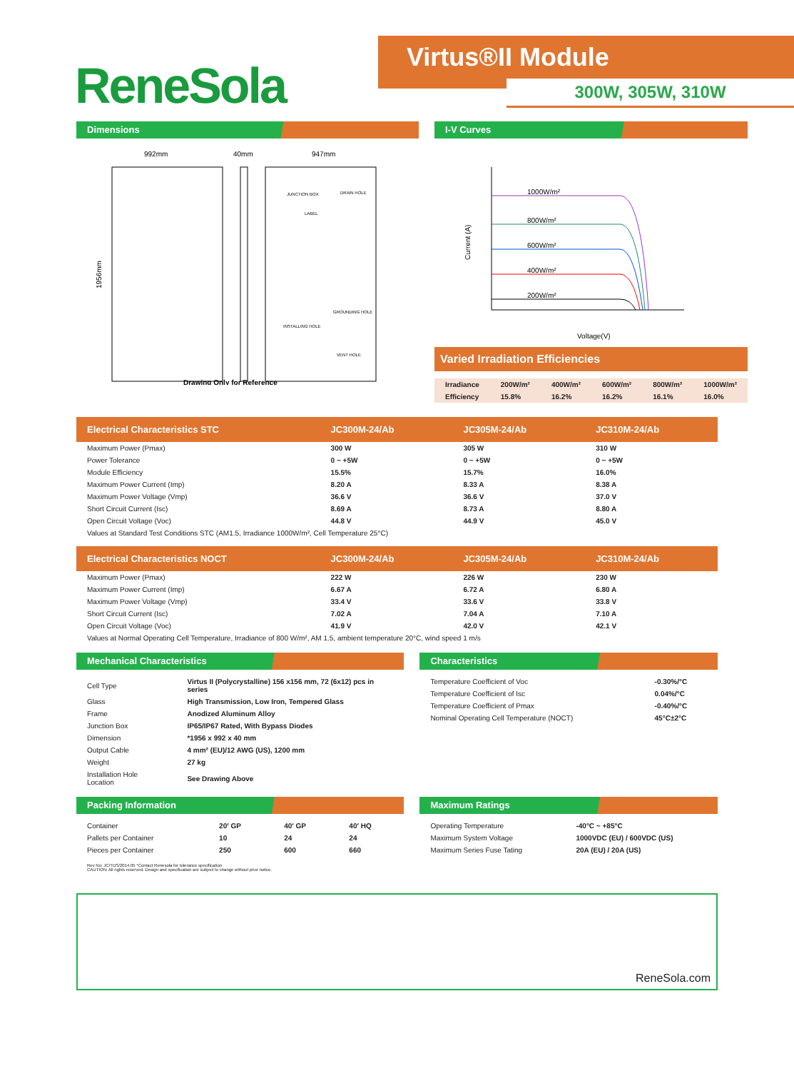ReneSola
Virtus®II Module
300W, 305W, 310W
Dimensions
992mm
40mm
947mm
1956mm
JUNCTION BOX
LABEL
DRAIN HOLE
VENT HOLE
INSTALLING HOLE
GROUNDING HOLE
Drawing Only for Reference
I-V Curves
1000W/m²
800W/m²
600W/m²
400W/m²
200W/m²
Voltage(V)
Current (A)
Varied Irradiation Efficiencies
| Irradiance | 200W/m² | 400W/m² | 600W/m² | 800W/m² | 1000W/m² |
| Efficiency | 15.8% | 16.2% | 16.2% | 16.1% | 16.0% |
| Electrical Characteristics STC | JC300M-24/Ab | JC305M-24/Ab | JC310M-24/Ab |
| --- | --- | --- | --- |
| Maximum Power (Pmax) | 300 W | 305 W | 310 W |
| Power Tolerance | 0 ~ +5W | 0 ~ +5W | 0 ~ +5W |
| Module Efficiency | 15.5% | 15.7% | 16.0% |
| Maximum Power Current (Imp) | 8.20 A | 8.33 A | 8.38 A |
| Maximum Power Voltage (Vmp) | 36.6 V | 36.6 V | 37.0 V |
| Short Circuit Current (Isc) | 8.69 A | 8.73 A | 8.80 A |
| Open Circuit Voltage (Voc) | 44.8 V | 44.9 V | 45.0 V |
| Values at Standard Test Conditions STC (AM1.5, Irradiance 1000W/m², Cell Temperature 25°C) | | | |
| Electrical Characteristics NOCT | JC300M-24/Ab | JC305M-24/Ab | JC310M-24/Ab |
| --- | --- | --- | --- |
| Maximum Power (Pmax) | 222 W | 226 W | 230 W |
| Maximum Power Current (Imp) | 6.67 A | 6.72 A | 6.80 A |
| Maximum Power Voltage (Vmp) | 33.4 V | 33.6 V | 33.8 V |
| Short Circuit Current (Isc) | 7.02 A | 7.04 A | 7.10 A |
| Open Circuit Voltage (Voc) | 41.9 V | 42.0 V | 42.1 V |
| Values at Normal Operating Cell Temperature, Irradiance of 800 W/m², AM 1.5, ambient temperature 20°C, wind speed 1 m/s | | | |
Mechanical Characteristics
| Cell Type | Virtus II (Polycrystalline) 156 x156 mm, 72 (6x12) pcs in series |
| Glass | High Transmission, Low Iron, Tempered Glass |
| Frame | Anodized Aluminum Alloy |
| Junction Box | IP65/IP67 Rated, With Bypass Diodes |
| Dimension | *1956 x 992 x 40 mm |
| Output Cable | 4 mm² (EU)/12 AWG (US), 1200 mm |
| Weight | 27 kg |
| Installation Hole Location | See Drawing Above |
Characteristics
| Temperature Coefficient of Voc | -0.30%/°C |
| Temperature Coefficient of Isc | 0.04%/°C |
| Temperature Coefficient of Pmax | -0.40%/°C |
| Nominal Operating Cell Temperature (NOCT) | 45°C±2°C |
Packing Information
| Container | 20′ GP | 40′ GP | 40′ HQ |
| Pallets per Container | 10 | 24 | 24 |
| Pieces per Container | 250 | 600 | 660 |
Rev No: JC/TDS/2014.05 *Contact Renesola for tolerance specification
CAUTION: All rights reserved. Design and specification are subject to change without prior notice.
Maximum Ratings
| Operating Temperature | -40°C ~ +85°C |
| Maximum System Voltage | 1000VDC (EU) / 600VDC (US) |
| Maximum Series Fuse Tating | 20A (EU) / 20A (US) |
ReneSola.com